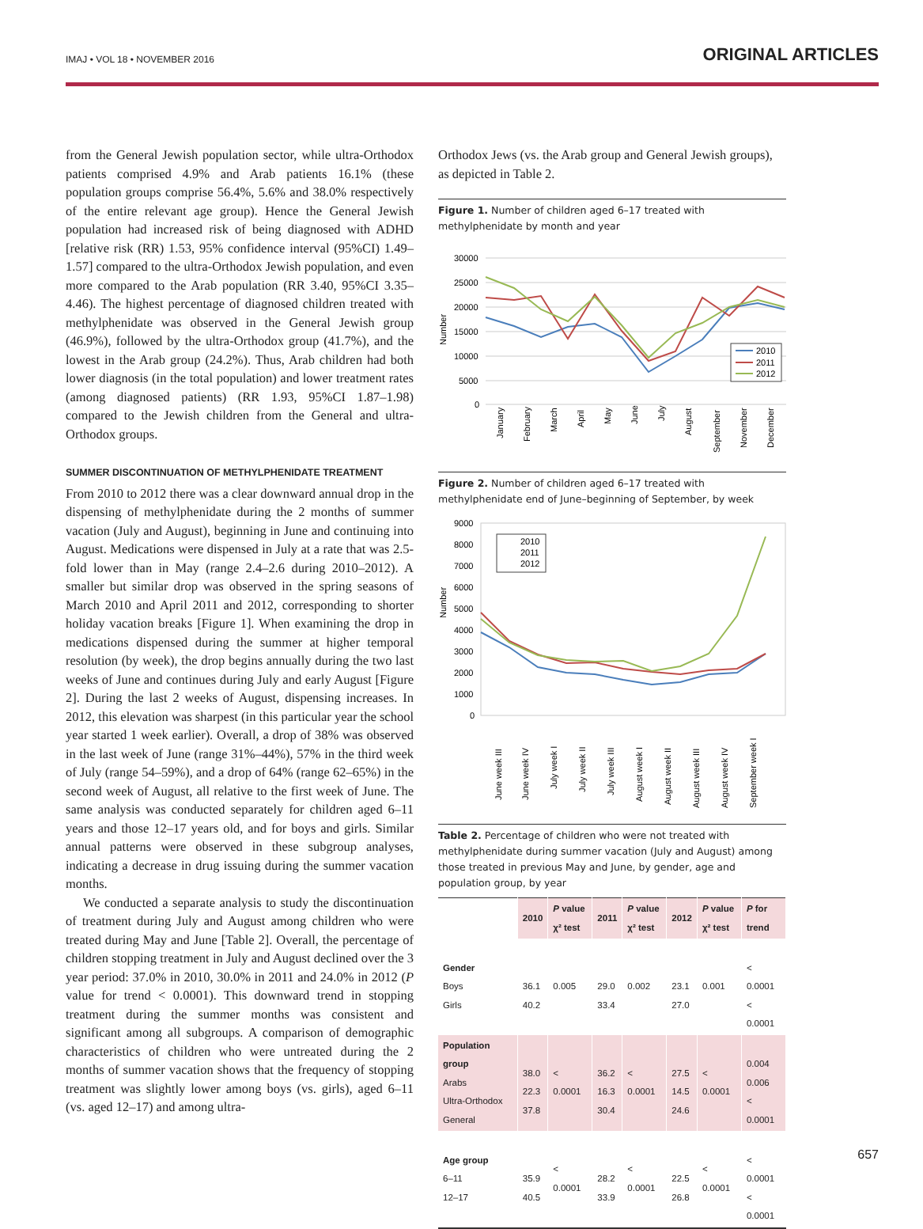IMAJ • VOL 18 • NOVEMBER 2016 ORIGINAL ARTICLES
from the General Jewish population sector, while ultra-Orthodox patients comprised 4.9% and Arab patients 16.1% (these population groups comprise 56.4%, 5.6% and 38.0% respectively of the entire relevant age group). Hence the General Jewish population had increased risk of being diagnosed with ADHD [relative risk (RR) 1.53, 95% confidence interval (95%CI) 1.49–1.57] compared to the ultra-Orthodox Jewish population, and even more compared to the Arab population (RR 3.40, 95%CI 3.35–4.46). The highest percentage of diagnosed children treated with methylphenidate was observed in the General Jewish group (46.9%), followed by the ultra-Orthodox group (41.7%), and the lowest in the Arab group (24.2%). Thus, Arab children had both lower diagnosis (in the total population) and lower treatment rates (among diagnosed patients) (RR 1.93, 95%CI 1.87–1.98) compared to the Jewish children from the General and ultra-Orthodox groups.
SUMMER DISCONTINUATION OF METHYLPHENIDATE TREATMENT
From 2010 to 2012 there was a clear downward annual drop in the dispensing of methylphenidate during the 2 months of summer vacation (July and August), beginning in June and continuing into August. Medications were dispensed in July at a rate that was 2.5-fold lower than in May (range 2.4–2.6 during 2010–2012). A smaller but similar drop was observed in the spring seasons of March 2010 and April 2011 and 2012, corresponding to shorter holiday vacation breaks [Figure 1]. When examining the drop in medications dispensed during the summer at higher temporal resolution (by week), the drop begins annually during the two last weeks of June and continues during July and early August [Figure 2]. During the last 2 weeks of August, dispensing increases. In 2012, this elevation was sharpest (in this particular year the school year started 1 week earlier). Overall, a drop of 38% was observed in the last week of June (range 31%–44%), 57% in the third week of July (range 54–59%), and a drop of 64% (range 62–65%) in the second week of August, all relative to the first week of June. The same analysis was conducted separately for children aged 6–11 years and those 12–17 years old, and for boys and girls. Similar annual patterns were observed in these subgroup analyses, indicating a decrease in drug issuing during the summer vacation months.
We conducted a separate analysis to study the discontinuation of treatment during July and August among children who were treated during May and June [Table 2]. Overall, the percentage of children stopping treatment in July and August declined over the 3 year period: 37.0% in 2010, 30.0% in 2011 and 24.0% in 2012 (P value for trend < 0.0001). This downward trend in stopping treatment during the summer months was consistent and significant among all subgroups. A comparison of demographic characteristics of children who were untreated during the 2 months of summer vacation shows that the frequency of stopping treatment was slightly lower among boys (vs. girls), aged 6–11 (vs. aged 12–17) and among ultra-
Orthodox Jews (vs. the Arab group and General Jewish groups), as depicted in Table 2.
Figure 1. Number of children aged 6–17 treated with methylphenidate by month and year
30000
25000
20000
15000
10000
5000
0
Number
2010
2011
2012
January
February
March
April
May
June
July
August
September
November
December
Figure 2. Number of children aged 6–17 treated with methylphenidate end of June–beginning of September, by week
9000
8000
7000
6000
5000
4000
3000
2000
1000
0
Number
2010
2011
2012
June week III
June week IV
July week I
July week II
July week III
August week I
August week II
August week III
August week IV
September week I
Table 2. Percentage of children who were not treated with methylphenidate during summer vacation (July and August) among those treated in previous May and June, by gender, age and population group, by year
| | 2010 | P value χ² test | 2011 | P value χ² test | 2012 | P value χ² test | P for trend |
| --- | --- | --- | --- | --- | --- | --- | --- |
| Gender Boys Girls | 36.1 40.2 | 0.005 | 29.0 33.4 | 0.002 | 23.1 27.0 | 0.001 | < 0.0001 < 0.0001 |
| Population group Arabs Ultra-Orthodox General | 38.0 22.3 37.8 | < 0.0001 | 36.2 16.3 30.4 | < 0.0001 | 27.5 14.5 24.6 | < 0.0001 | 0.004 0.006 < 0.0001 |
| Age group 6–11 12–17 | 35.9 40.5 | < 0.0001 | 28.2 33.9 | < 0.0001 | 22.5 26.8 | < 0.0001 | < 0.0001 < 0.0001 |
657